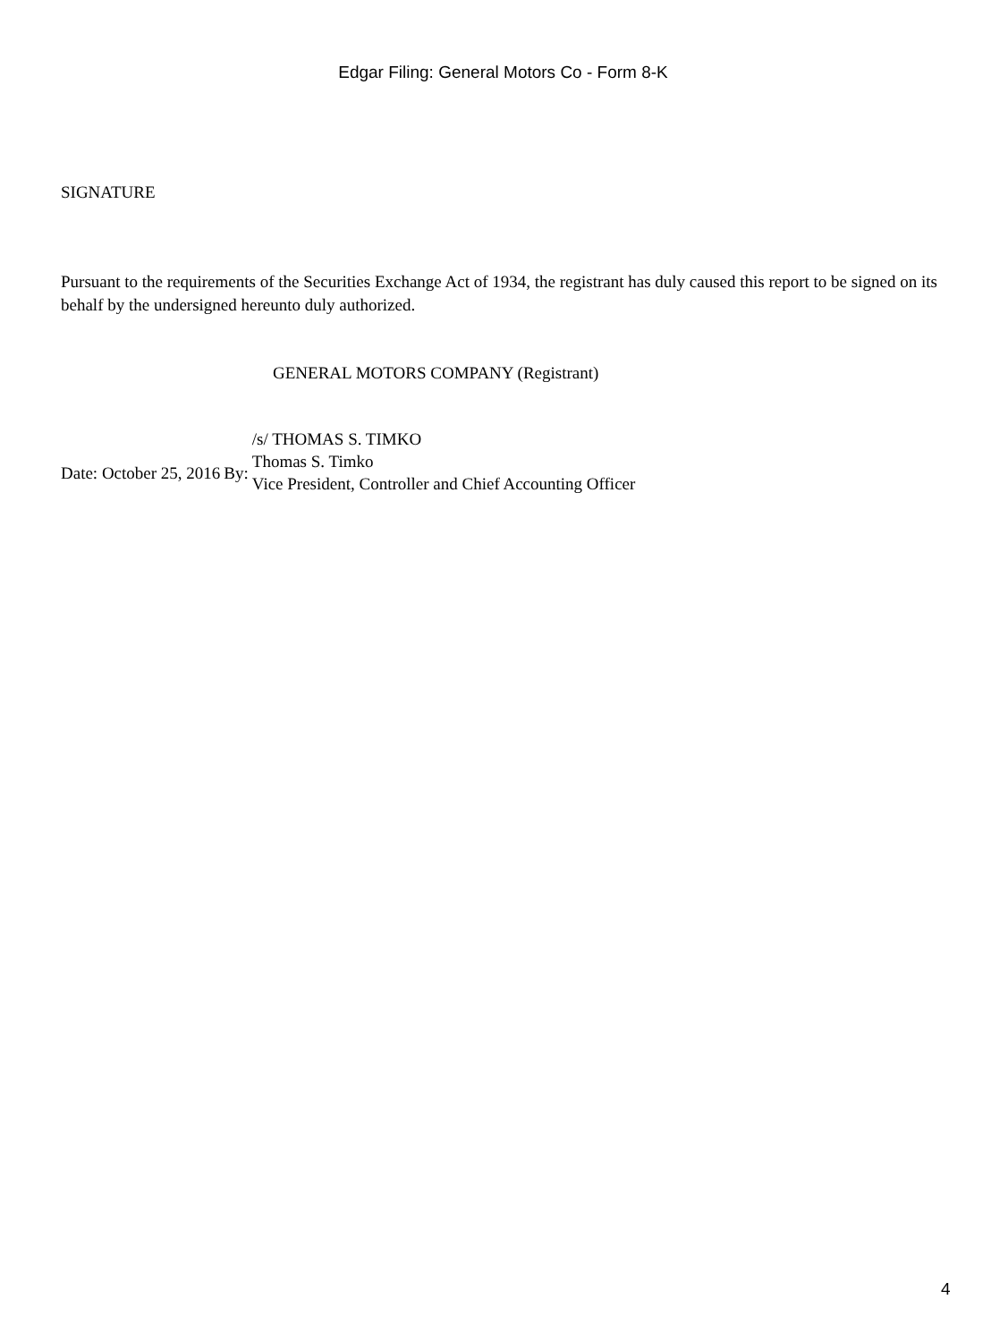Edgar Filing: General Motors Co - Form 8-K
SIGNATURE
Pursuant to the requirements of the Securities Exchange Act of 1934, the registrant has duly caused this report to be signed on its behalf by the undersigned hereunto duly authorized.
GENERAL MOTORS COMPANY (Registrant)
| Date: October 25, 2016 | By: | /s/ THOMAS S. TIMKO Thomas S. Timko Vice President, Controller and Chief Accounting Officer |
4